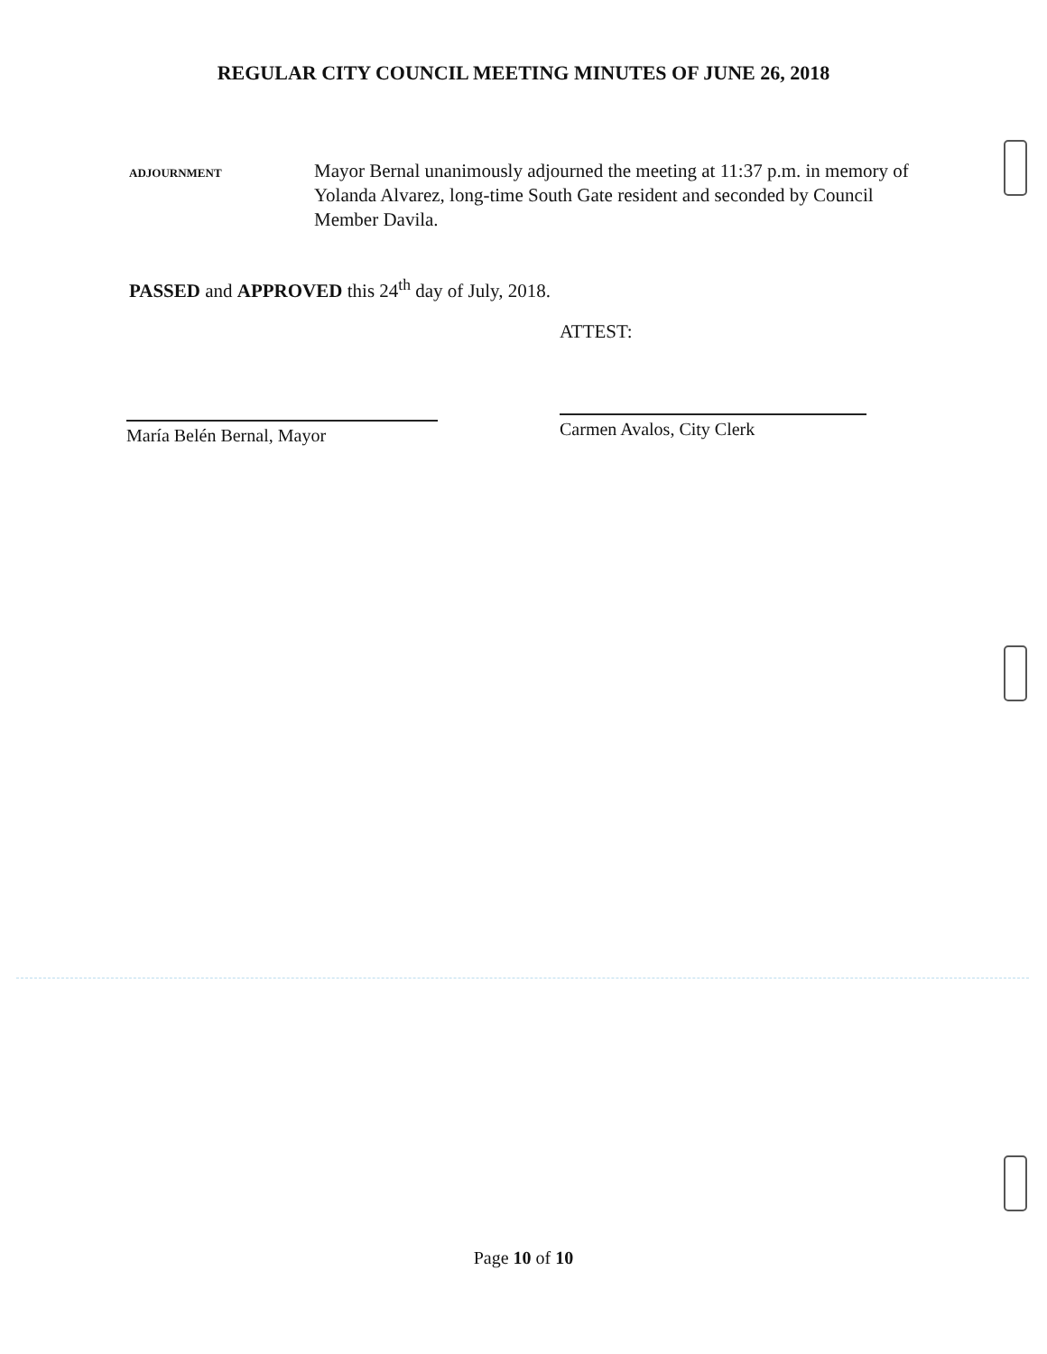REGULAR CITY COUNCIL MEETING MINUTES OF JUNE 26, 2018
ADJOURNMENT
Mayor Bernal unanimously adjourned the meeting at 11:37 p.m. in memory of Yolanda Alvarez, long-time South Gate resident and seconded by Council Member Davila.
PASSED and APPROVED this 24<sup>th</sup> day of July, 2018.
María Belén Bernal, Mayor
ATTEST:
Carmen Avalos, City Clerk
Page 10 of 10